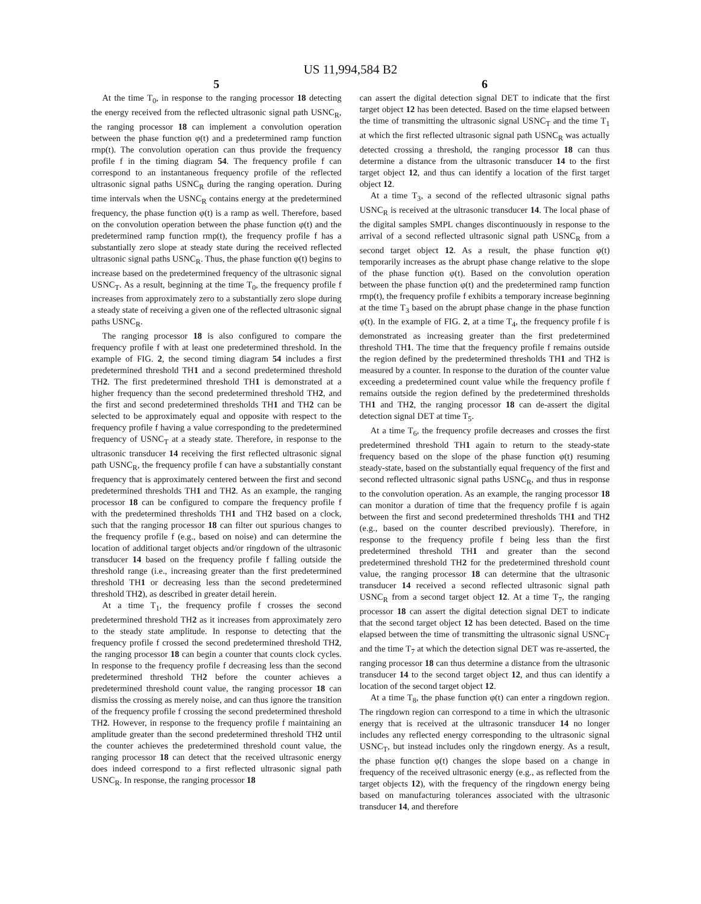US 11,994,584 B2
5
At the time T<sub>0</sub>, in response to the ranging processor 18 detecting the energy received from the reflected ultrasonic signal path USNC<sub>R</sub>, the ranging processor 18 can implement a convolution operation between the phase function φ(t) and a predetermined ramp function rmp(t). The convolution operation can thus provide the frequency profile f in the timing diagram 54. The frequency profile f can correspond to an instantaneous frequency profile of the reflected ultrasonic signal paths USNC<sub>R</sub> during the ranging operation. During time intervals when the USNC<sub>R</sub> contains energy at the predetermined frequency, the phase function φ(t) is a ramp as well. Therefore, based on the convolution operation between the phase function φ(t) and the predetermined ramp function rmp(t), the frequency profile f has a substantially zero slope at steady state during the received reflected ultrasonic signal paths USNC<sub>R</sub>. Thus, the phase function φ(t) begins to increase based on the predetermined frequency of the ultrasonic signal USNC<sub>T</sub>. As a result, beginning at the time T<sub>0</sub>, the frequency profile f increases from approximately zero to a substantially zero slope during a steady state of receiving a given one of the reflected ultrasonic signal paths USNC<sub>R</sub>.
The ranging processor 18 is also configured to compare the frequency profile f with at least one predetermined threshold. In the example of FIG. 2, the second timing diagram 54 includes a first predetermined threshold TH1 and a second predetermined threshold TH2. The first predetermined threshold TH1 is demonstrated at a higher frequency than the second predetermined threshold TH2, and the first and second predetermined thresholds TH1 and TH2 can be selected to be approximately equal and opposite with respect to the frequency profile f having a value corresponding to the predetermined frequency of USNC<sub>T</sub> at a steady state. Therefore, in response to the ultrasonic transducer 14 receiving the first reflected ultrasonic signal path USNC<sub>R</sub>, the frequency profile f can have a substantially constant frequency that is approximately centered between the first and second predetermined thresholds TH1 and TH2. As an example, the ranging processor 18 can be configured to compare the frequency profile f with the predetermined thresholds TH1 and TH2 based on a clock, such that the ranging processor 18 can filter out spurious changes to the frequency profile f (e.g., based on noise) and can determine the location of additional target objects and/or ringdown of the ultrasonic transducer 14 based on the frequency profile f falling outside the threshold range (i.e., increasing greater than the first predetermined threshold TH1 or decreasing less than the second predetermined threshold TH2), as described in greater detail herein.
At a time T<sub>1</sub>, the frequency profile f crosses the second predetermined threshold TH2 as it increases from approximately zero to the steady state amplitude. In response to detecting that the frequency profile f crossed the second predetermined threshold TH2, the ranging processor 18 can begin a counter that counts clock cycles. In response to the frequency profile f decreasing less than the second predetermined threshold TH2 before the counter achieves a predetermined threshold count value, the ranging processor 18 can dismiss the crossing as merely noise, and can thus ignore the transition of the frequency profile f crossing the second predetermined threshold TH2. However, in response to the frequency profile f maintaining an amplitude greater than the second predetermined threshold TH2 until the counter achieves the predetermined threshold count value, the ranging processor 18 can detect that the received ultrasonic energy does indeed correspond to a first reflected ultrasonic signal path USNC<sub>R</sub>. In response, the ranging processor 18
6
can assert the digital detection signal DET to indicate that the first target object 12 has been detected. Based on the time elapsed between the time of transmitting the ultrasonic signal USNC<sub>T</sub> and the time T<sub>1</sub> at which the first reflected ultrasonic signal path USNC<sub>R</sub> was actually detected crossing a threshold, the ranging processor 18 can thus determine a distance from the ultrasonic transducer 14 to the first target object 12, and thus can identify a location of the first target object 12.
At a time T<sub>3</sub>, a second of the reflected ultrasonic signal paths USNC<sub>R</sub> is received at the ultrasonic transducer 14. The local phase of the digital samples SMPL changes discontinuously in response to the arrival of a second reflected ultrasonic signal path USNC<sub>R</sub> from a second target object 12. As a result, the phase function φ(t) temporarily increases as the abrupt phase change relative to the slope of the phase function φ(t). Based on the convolution operation between the phase function φ(t) and the predetermined ramp function rmp(t), the frequency profile f exhibits a temporary increase beginning at the time T<sub>3</sub> based on the abrupt phase change in the phase function φ(t). In the example of FIG. 2, at a time T<sub>4</sub>, the frequency profile f is demonstrated as increasing greater than the first predetermined threshold TH1. The time that the frequency profile f remains outside the region defined by the predetermined thresholds TH1 and TH2 is measured by a counter. In response to the duration of the counter value exceeding a predetermined count value while the frequency profile f remains outside the region defined by the predetermined thresholds TH1 and TH2, the ranging processor 18 can de-assert the digital detection signal DET at time T<sub>5</sub>.
At a time T<sub>6</sub>, the frequency profile decreases and crosses the first predetermined threshold TH1 again to return to the steady-state frequency based on the slope of the phase function φ(t) resuming steady-state, based on the substantially equal frequency of the first and second reflected ultrasonic signal paths USNC<sub>R</sub>, and thus in response to the convolution operation. As an example, the ranging processor 18 can monitor a duration of time that the frequency profile f is again between the first and second predetermined thresholds TH1 and TH2 (e.g., based on the counter described previously). Therefore, in response to the frequency profile f being less than the first predetermined threshold TH1 and greater than the second predetermined threshold TH2 for the predetermined threshold count value, the ranging processor 18 can determine that the ultrasonic transducer 14 received a second reflected ultrasonic signal path USNC<sub>R</sub> from a second target object 12. At a time T<sub>7</sub>, the ranging processor 18 can assert the digital detection signal DET to indicate that the second target object 12 has been detected. Based on the time elapsed between the time of transmitting the ultrasonic signal USNC<sub>T</sub> and the time T<sub>7</sub> at which the detection signal DET was re-asserted, the ranging processor 18 can thus determine a distance from the ultrasonic transducer 14 to the second target object 12, and thus can identify a location of the second target object 12.
At a time T<sub>8</sub>, the phase function φ(t) can enter a ringdown region. The ringdown region can correspond to a time in which the ultrasonic energy that is received at the ultrasonic transducer 14 no longer includes any reflected energy corresponding to the ultrasonic signal USNC<sub>T</sub>, but instead includes only the ringdown energy. As a result, the phase function φ(t) changes the slope based on a change in frequency of the received ultrasonic energy (e.g., as reflected from the target objects 12), with the frequency of the ringdown energy being based on manufacturing tolerances associated with the ultrasonic transducer 14, and therefore